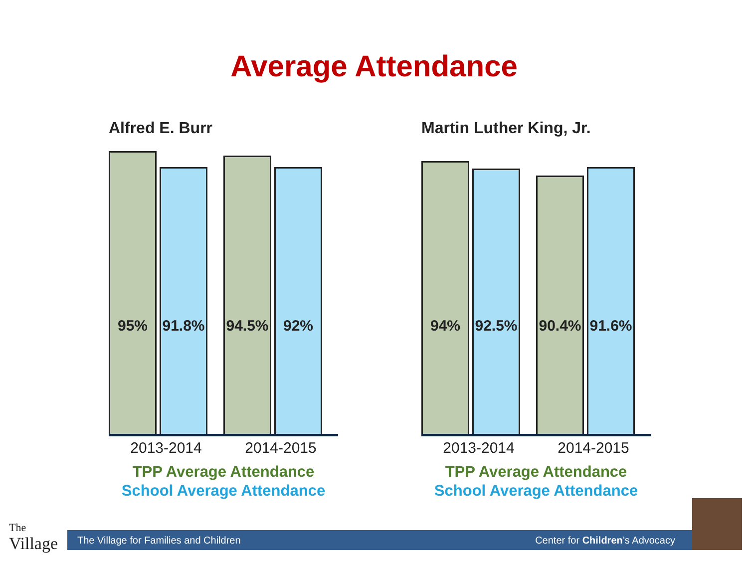Average Attendance
Alfred E. Burr
95%
91.8%
94.5%
92%
2013-2014 2014-2015
TPP Average Attendance
School Average Attendance
Martin Luther King, Jr.
94%
92.5%
90.4%
91.6%
2013-2014 2014-2015
TPP Average Attendance
School Average Attendance
The
Village
The Village for Families and Children Center for Children’s Advocacy